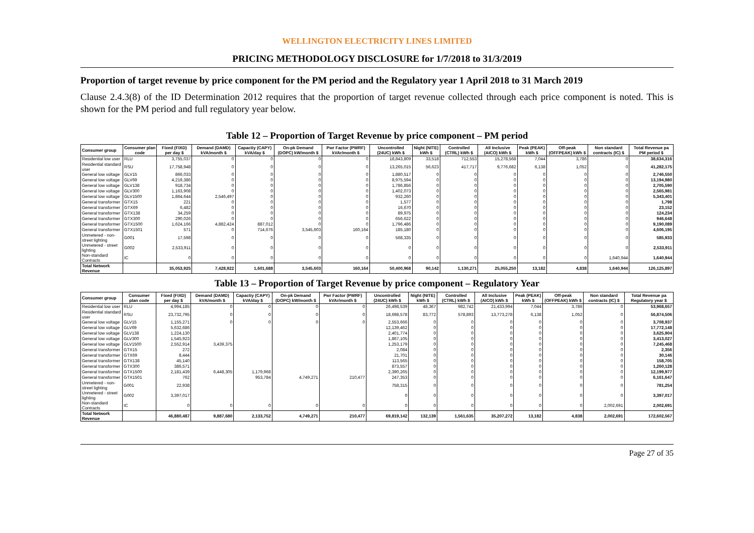WELLINGTON ELECTRICITY LINES LIMITED
PRICING METHODOLOGY DISCLOSURE for 1/7/2018 to 31/3/2019
Proportion of target revenue by price component for the PM period and the Regulatory year 1 April 2018 to 31 March 2019
Clause 2.4.3(8) of the ID Determination 2012 requires that the proportion of target revenue collected through each price component is noted. This is shown for the PM period and full regulatory year below.
Table 12 – Proportion of Target Revenue by price component – PM period
| Consumer group | Consumer plan code | Fixed (FIXD) per day $ | Demand (DAMD) kVA/month $ | Capactiy (CAPY) kVA/day $ | On-pk Demand (DOPC) kW/month $ | Pwr Factor (PWRF) kVAr/month $ | Uncontrolled (24UC) kWh $ | Night (NITE) kWh $ | Controlled (CTRL) kWh $ | All Inclusive (AICO) kWh $ | Peak (PEAK) kWh $ | Off-peak (OFFPEAK) kWh $ | Non standard contracts (IC) $ | Total Revenue pa PM period $ |
| --- | --- | --- | --- | --- | --- | --- | --- | --- | --- | --- | --- | --- | --- | --- |
| Residential low user | RLU | 3,755,037 | 0 | 0 | 0 | 0 | 18,843,809 | 33,518 | 712,553 | 15,278,568 | 7,044 | 3,786 | 0 | 38,634,316 |
| Residential standard user | RSU | 17,758,948 | 0 | 0 | 0 | 0 | 13,265,015 | 56,623 | 417,717 | 9,776,682 | 6,138 | 1,052 | 0 | 41,282,175 |
| General low voltage | GLV15 | 866,033 | 0 | 0 | 0 | 0 | 1,880,517 | 0 | 0 | 0 | 0 | 0 | 0 | 2,746,550 |
| General low voltage | GLV69 | 4,219,386 | 0 | 0 | 0 | 0 | 8,975,594 | 0 | 0 | 0 | 0 | 0 | 0 | 13,194,980 |
| General low voltage | GLV138 | 918,734 | 0 | 0 | 0 | 0 | 1,786,856 | 0 | 0 | 0 | 0 | 0 | 0 | 2,705,590 |
| General low voltage | GLV300 | 1,163,908 | 0 | 0 | 0 | 0 | 1,402,073 | 0 | 0 | 0 | 0 | 0 | 0 | 2,565,981 |
| General low voltage | GLV1500 | 1,864,644 | 2,546,497 | 0 | 0 | 0 | 932,260 | 0 | 0 | 0 | 0 | 0 | 0 | 5,343,401 |
| General transformer | GTX15 | 221 | 0 | 0 | 0 | 0 | 1,577 | 0 | 0 | 0 | 0 | 0 | 0 | 1,798 |
| General transformer | GTX69 | 6,482 | 0 | 0 | 0 | 0 | 16,670 | 0 | 0 | 0 | 0 | 0 | 0 | 23,152 |
| General transformer | GTX138 | 34,259 | 0 | 0 | 0 | 0 | 89,975 | 0 | 0 | 0 | 0 | 0 | 0 | 124,234 |
| General transformer | GTX300 | 290,026 | 0 | 0 | 0 | 0 | 656,622 | 0 | 0 | 0 | 0 | 0 | 0 | 946,648 |
| General transformer | GTX1500 | 1,624,166 | 4,882,424 | 887,012 | 0 | 0 | 1,796,486 | 0 | 0 | 0 | 0 | 0 | 0 | 9,190,089 |
| General transformer | GTX1501 | 571 | 0 | 714,676 | 3,545,603 | 160,164 | 185,180 | 0 | 0 | 0 | 0 | 0 | 0 | 4,606,195 |
| Unmetered - non-street lighting | G001 | 17,598 | 0 | 0 | 0 | 0 | 568,335 | 0 | 0 | 0 | 0 | 0 | 0 | 585,933 |
| Unmetered - street lighting | G002 | 2,533,911 | 0 | 0 | 0 | 0 | 0 | 0 | 0 | 0 | 0 | 0 | 0 | 2,533,911 |
| Non-standard Contracts | IC | 0 | 0 | 0 | 0 | 0 | 0 | 0 | 0 | 0 | 0 | 0 | 1,640,944 | 1,640,944 |
| Total Network Revenue | | 35,053,925 | 7,428,922 | 1,601,688 | 3,545,603 | 160,164 | 50,400,968 | 90,142 | 1,130,271 | 25,055,250 | 13,182 | 4,838 | 1,640,944 | 126,125,897 |
Table 13 – Proportion of Target Revenue by price component – Regulatory Year
| Consumer group | Consumer plan code | Fixed (FIXD) per day $ | Demand (DAMD) kVA/month $ | Capactiy (CAPY) kVA/day $ | On-pk Demand (DOPC) kW/month $ | Pwr Factor (PWRF) kVAr/month $ | Uncontrolled (24UC) kWh $ | Night (NITE) kWh $ | Controlled (CTRL) kWh $ | All Inclusive (AICO) kWh $ | Peak (PEAK) kWh $ | Off-peak (OFFPEAK) kWh $ | Non standard contracts (IC) $ | Total Revenue pa Regulatory year $ |
| --- | --- | --- | --- | --- | --- | --- | --- | --- | --- | --- | --- | --- | --- | --- |
| Residential low user | RLU | 4,994,185 | 0 | 0 | 0 | 0 | 26,498,539 | 48,367 | 982,742 | 21,433,994 | 7,044 | 3,786 | 0 | 53,968,657 |
| Residential standard user | RSU | 23,732,795 | 0 | 0 | 0 | 0 | 18,698,578 | 83,772 | 578,893 | 13,773,278 | 6,138 | 1,052 | 0 | 56,874,506 |
| General low voltage | GLV15 | 1,155,271 | 0 | 0 | 0 | 0 | 2,553,666 | 0 | 0 | 0 | 0 | 0 | 0 | 3,708,937 |
| General low voltage | GLV69 | 5,632,686 | | | | | 12,139,462 | 0 | 0 | 0 | 0 | 0 | 0 | 17,772,148 |
| General low voltage | GLV138 | 1,224,130 | | | | | 2,401,774 | 0 | 0 | 0 | 0 | 0 | 0 | 3,625,904 |
| General low voltage | GLV300 | 1,545,923 | | | | | 1,867,105 | 0 | 0 | 0 | 0 | 0 | 0 | 3,413,027 |
| General low voltage | GLV1500 | 2,552,914 | 3,439,375 | | | | 1,253,179 | 0 | 0 | 0 | 0 | 0 | 0 | 7,245,468 |
| General transformer | GTX15 | 272 | | | | | 2,084 | 0 | 0 | 0 | 0 | 0 | 0 | 2,356 |
| General transformer | GTX69 | 8,444 | | | | | 21,701 | 0 | 0 | 0 | 0 | 0 | 0 | 30,146 |
| General transformer | GTX138 | 45,140 | | | | | 113,565 | 0 | 0 | 0 | 0 | 0 | 0 | 158,705 |
| General transformer | GTX300 | 386,571 | | | | | 873,557 | 0 | 0 | 0 | 0 | 0 | 0 | 1,260,128 |
| General transformer | GTX1500 | 2,181,439 | 6,448,305 | 1,179,968 | | | 2,390,265 | 0 | 0 | 0 | 0 | 0 | 0 | 12,199,977 |
| General transformer | GTX1501 | 762 | | 953,784 | 4,749,271 | 210,477 | 247,353 | 0 | 0 | 0 | 0 | 0 | 0 | 6,161,647 |
| Unmetered - non-street lighting | G001 | 22,938 | | | | | 758,315 | 0 | 0 | 0 | 0 | 0 | 0 | 781,254 |
| Unmetered - street lighting | G002 | 3,397,017 | | | | | 0 | 0 | 0 | 0 | 0 | 0 | 0 | 3,397,017 |
| Non-standard Contracts | IC | 0 | 0 | 0 | 0 | 0 | 0 | 0 | 0 | 0 | 0 | 0 | 2,002,691 | 2,002,691 |
| Total Network Revenue | | 46,880,487 | 9,887,680 | 2,133,752 | 4,749,271 | 210,477 | 69,819,142 | 132,139 | 1,561,635 | 35,207,272 | 13,182 | 4,838 | 2,002,691 | 172,602,567 |
Page 27 of 35